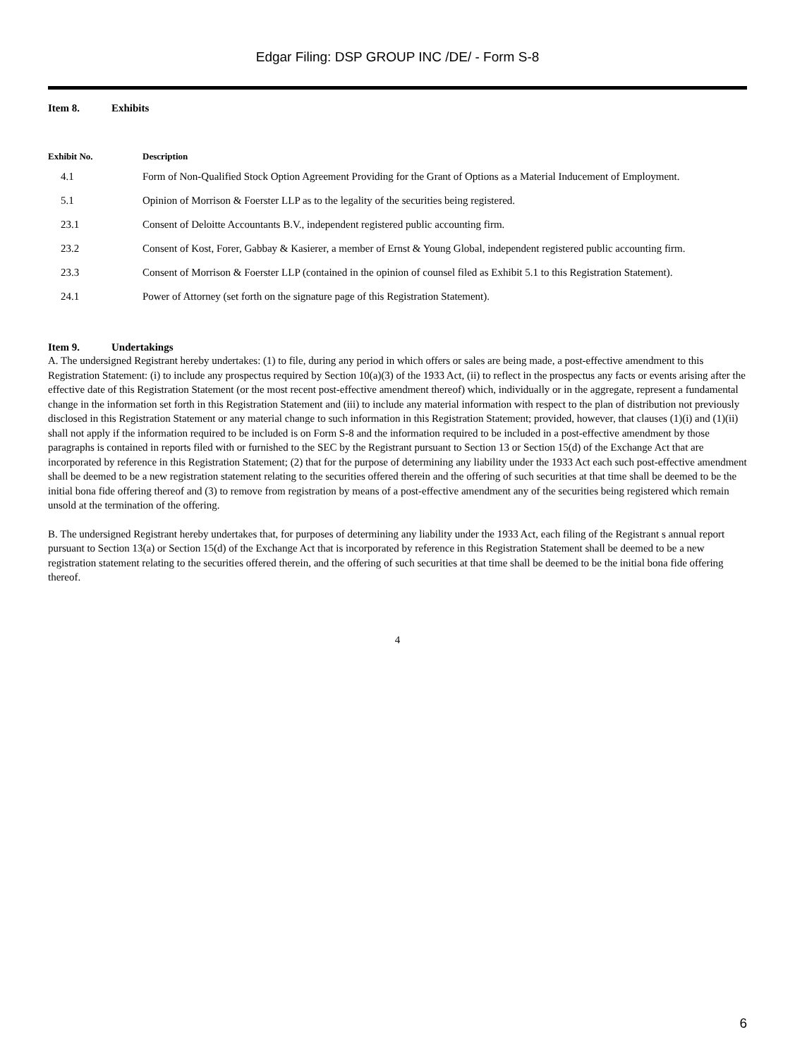Edgar Filing: DSP GROUP INC /DE/ - Form S-8
Item 8. Exhibits
| Exhibit No. | Description |
| --- | --- |
| 4.1 | Form of Non-Qualified Stock Option Agreement Providing for the Grant of Options as a Material Inducement of Employment. |
| 5.1 | Opinion of Morrison & Foerster LLP as to the legality of the securities being registered. |
| 23.1 | Consent of Deloitte Accountants B.V., independent registered public accounting firm. |
| 23.2 | Consent of Kost, Forer, Gabbay & Kasierer, a member of Ernst & Young Global, independent registered public accounting firm. |
| 23.3 | Consent of Morrison & Foerster LLP (contained in the opinion of counsel filed as Exhibit 5.1 to this Registration Statement). |
| 24.1 | Power of Attorney (set forth on the signature page of this Registration Statement). |
Item 9. Undertakings
A. The undersigned Registrant hereby undertakes: (1) to file, during any period in which offers or sales are being made, a post-effective amendment to this Registration Statement: (i) to include any prospectus required by Section 10(a)(3) of the 1933 Act, (ii) to reflect in the prospectus any facts or events arising after the effective date of this Registration Statement (or the most recent post-effective amendment thereof) which, individually or in the aggregate, represent a fundamental change in the information set forth in this Registration Statement and (iii) to include any material information with respect to the plan of distribution not previously disclosed in this Registration Statement or any material change to such information in this Registration Statement; provided, however, that clauses (1)(i) and (1)(ii) shall not apply if the information required to be included is on Form S-8 and the information required to be included in a post-effective amendment by those paragraphs is contained in reports filed with or furnished to the SEC by the Registrant pursuant to Section 13 or Section 15(d) of the Exchange Act that are incorporated by reference in this Registration Statement; (2) that for the purpose of determining any liability under the 1933 Act each such post-effective amendment shall be deemed to be a new registration statement relating to the securities offered therein and the offering of such securities at that time shall be deemed to be the initial bona fide offering thereof and (3) to remove from registration by means of a post-effective amendment any of the securities being registered which remain unsold at the termination of the offering.
B. The undersigned Registrant hereby undertakes that, for purposes of determining any liability under the 1933 Act, each filing of the Registrant s annual report pursuant to Section 13(a) or Section 15(d) of the Exchange Act that is incorporated by reference in this Registration Statement shall be deemed to be a new registration statement relating to the securities offered therein, and the offering of such securities at that time shall be deemed to be the initial bona fide offering thereof.
4
6